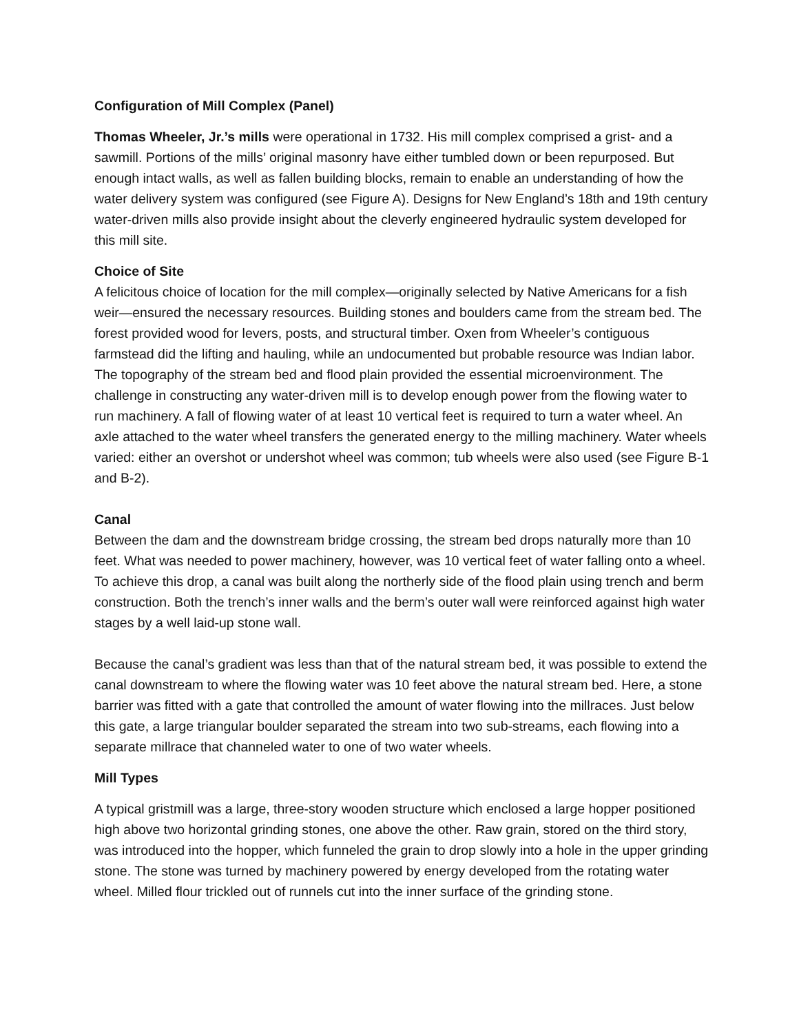Configuration of Mill Complex (Panel)
Thomas Wheeler, Jr.’s mills were operational in 1732. His mill complex comprised a grist- and a sawmill. Portions of the mills’ original masonry have either tumbled down or been repurposed. But enough intact walls, as well as fallen building blocks, remain to enable an understanding of how the water delivery system was configured (see Figure A). Designs for New England’s 18th and 19th century water-driven mills also provide insight about the cleverly engineered hydraulic system developed for this mill site.
Choice of Site
A felicitous choice of location for the mill complex—originally selected by Native Americans for a fish weir—ensured the necessary resources. Building stones and boulders came from the stream bed. The forest provided wood for levers, posts, and structural timber. Oxen from Wheeler’s contiguous farmstead did the lifting and hauling, while an undocumented but probable resource was Indian labor. The topography of the stream bed and flood plain provided the essential microenvironment. The challenge in constructing any water-driven mill is to develop enough power from the flowing water to run machinery. A fall of flowing water of at least 10 vertical feet is required to turn a water wheel. An axle attached to the water wheel transfers the generated energy to the milling machinery. Water wheels varied: either an overshot or undershot wheel was common; tub wheels were also used (see Figure B-1 and B-2).
Canal
Between the dam and the downstream bridge crossing, the stream bed drops naturally more than 10 feet. What was needed to power machinery, however, was 10 vertical feet of water falling onto a wheel. To achieve this drop, a canal was built along the northerly side of the flood plain using trench and berm construction. Both the trench’s inner walls and the berm’s outer wall were reinforced against high water stages by a well laid-up stone wall.
Because the canal’s gradient was less than that of the natural stream bed, it was possible to extend the canal downstream to where the flowing water was 10 feet above the natural stream bed. Here, a stone barrier was fitted with a gate that controlled the amount of water flowing into the millraces. Just below this gate, a large triangular boulder separated the stream into two sub-streams, each flowing into a separate millrace that channeled water to one of two water wheels.
Mill Types
A typical gristmill was a large, three-story wooden structure which enclosed a large hopper positioned high above two horizontal grinding stones, one above the other. Raw grain, stored on the third story, was introduced into the hopper, which funneled the grain to drop slowly into a hole in the upper grinding stone. The stone was turned by machinery powered by energy developed from the rotating water wheel. Milled flour trickled out of runnels cut into the inner surface of the grinding stone.